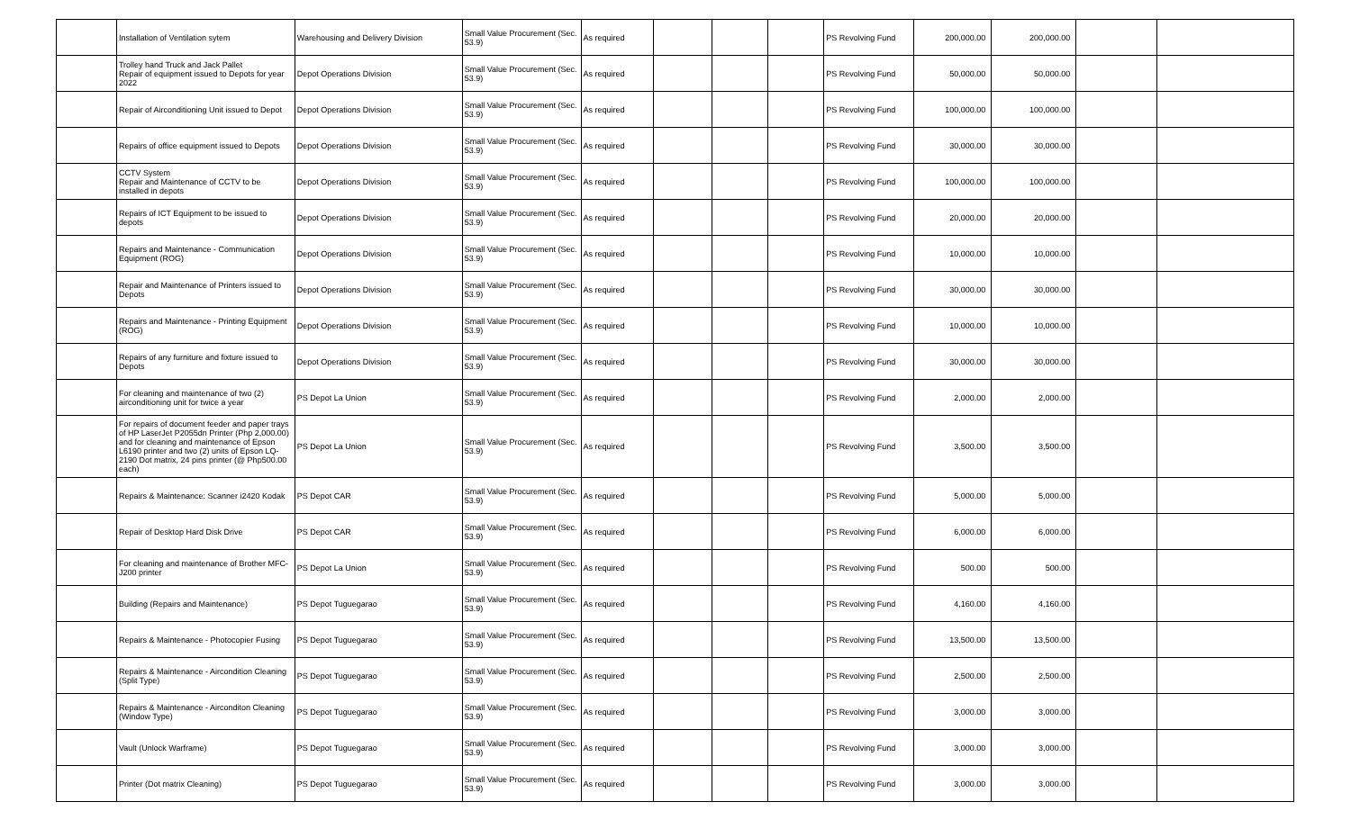| | Installation of Ventilation sytem | Warehousing and Delivery Division | Small Value Procurement (Sec. 53.9) | As required | | | | PS Revolving Fund | 200,000.00 | 200,000.00 | | |
| | Trolley hand Truck and Jack Pallet Repair of equipment issued to Depots for year 2022 | Depot Operations Division | Small Value Procurement (Sec. 53.9) | As required | | | | PS Revolving Fund | 50,000.00 | 50,000.00 | | |
| | Repair of Airconditioning Unit issued to Depot | Depot Operations Division | Small Value Procurement (Sec. 53.9) | As required | | | | PS Revolving Fund | 100,000.00 | 100,000.00 | | |
| | Repairs of office equipment issued to Depots | Depot Operations Division | Small Value Procurement (Sec. 53.9) | As required | | | | PS Revolving Fund | 30,000.00 | 30,000.00 | | |
| | CCTV System Repair and Maintenance of CCTV to be installed in depots | Depot Operations Division | Small Value Procurement (Sec. 53.9) | As required | | | | PS Revolving Fund | 100,000.00 | 100,000.00 | | |
| | Repairs of ICT Equipment to be issued to depots | Depot Operations Division | Small Value Procurement (Sec. 53.9) | As required | | | | PS Revolving Fund | 20,000.00 | 20,000.00 | | |
| | Repairs and Maintenance - Communication Equipment (ROG) | Depot Operations Division | Small Value Procurement (Sec. 53.9) | As required | | | | PS Revolving Fund | 10,000.00 | 10,000.00 | | |
| | Repair and Maintenance of Printers issued to Depots | Depot Operations Division | Small Value Procurement (Sec. 53.9) | As required | | | | PS Revolving Fund | 30,000.00 | 30,000.00 | | |
| | Repairs and Maintenance - Printing Equipment (ROG) | Depot Operations Division | Small Value Procurement (Sec. 53.9) | As required | | | | PS Revolving Fund | 10,000.00 | 10,000.00 | | |
| | Repairs of any furniture and fixture issued to Depots | Depot Operations Division | Small Value Procurement (Sec. 53.9) | As required | | | | PS Revolving Fund | 30,000.00 | 30,000.00 | | |
| | For cleaning and maintenance of two (2) airconditioning unit for twice a year | PS Depot La Union | Small Value Procurement (Sec. 53.9) | As required | | | | PS Revolving Fund | 2,000.00 | 2,000.00 | | |
| | For repairs of document feeder and paper trays of HP LaserJet P2055dn Printer (Php 2,000.00) and for cleaning and maintenance of Epson L6190 printer and two (2) units of Epson LQ-2190 Dot matrix, 24 pins printer (@ Php500.00 each) | PS Depot La Union | Small Value Procurement (Sec. 53.9) | As required | | | | PS Revolving Fund | 3,500.00 | 3,500.00 | | |
| | Repairs & Maintenance: Scanner i2420 Kodak | PS Depot CAR | Small Value Procurement (Sec. 53.9) | As required | | | | PS Revolving Fund | 5,000.00 | 5,000.00 | | |
| | Repair of Desktop Hard Disk Drive | PS Depot CAR | Small Value Procurement (Sec. 53.9) | As required | | | | PS Revolving Fund | 6,000.00 | 6,000.00 | | |
| | For cleaning and maintenance of Brother MFC-J200 printer | PS Depot La Union | Small Value Procurement (Sec. 53.9) | As required | | | | PS Revolving Fund | 500.00 | 500.00 | | |
| | Building (Repairs and Maintenance) | PS Depot Tuguegarao | Small Value Procurement (Sec. 53.9) | As required | | | | PS Revolving Fund | 4,160.00 | 4,160.00 | | |
| | Repairs & Maintenance - Photocopier Fusing | PS Depot Tuguegarao | Small Value Procurement (Sec. 53.9) | As required | | | | PS Revolving Fund | 13,500.00 | 13,500.00 | | |
| | Repairs & Maintenance - Aircondition Cleaning (Split Type) | PS Depot Tuguegarao | Small Value Procurement (Sec. 53.9) | As required | | | | PS Revolving Fund | 2,500.00 | 2,500.00 | | |
| | Repairs & Maintenance - Airconditon Cleaning (Window Type) | PS Depot Tuguegarao | Small Value Procurement (Sec. 53.9) | As required | | | | PS Revolving Fund | 3,000.00 | 3,000.00 | | |
| | Vault (Unlock Warframe) | PS Depot Tuguegarao | Small Value Procurement (Sec. 53.9) | As required | | | | PS Revolving Fund | 3,000.00 | 3,000.00 | | |
| | Printer (Dot matrix Cleaning) | PS Depot Tuguegarao | Small Value Procurement (Sec. 53.9) | As required | | | | PS Revolving Fund | 3,000.00 | 3,000.00 | | |